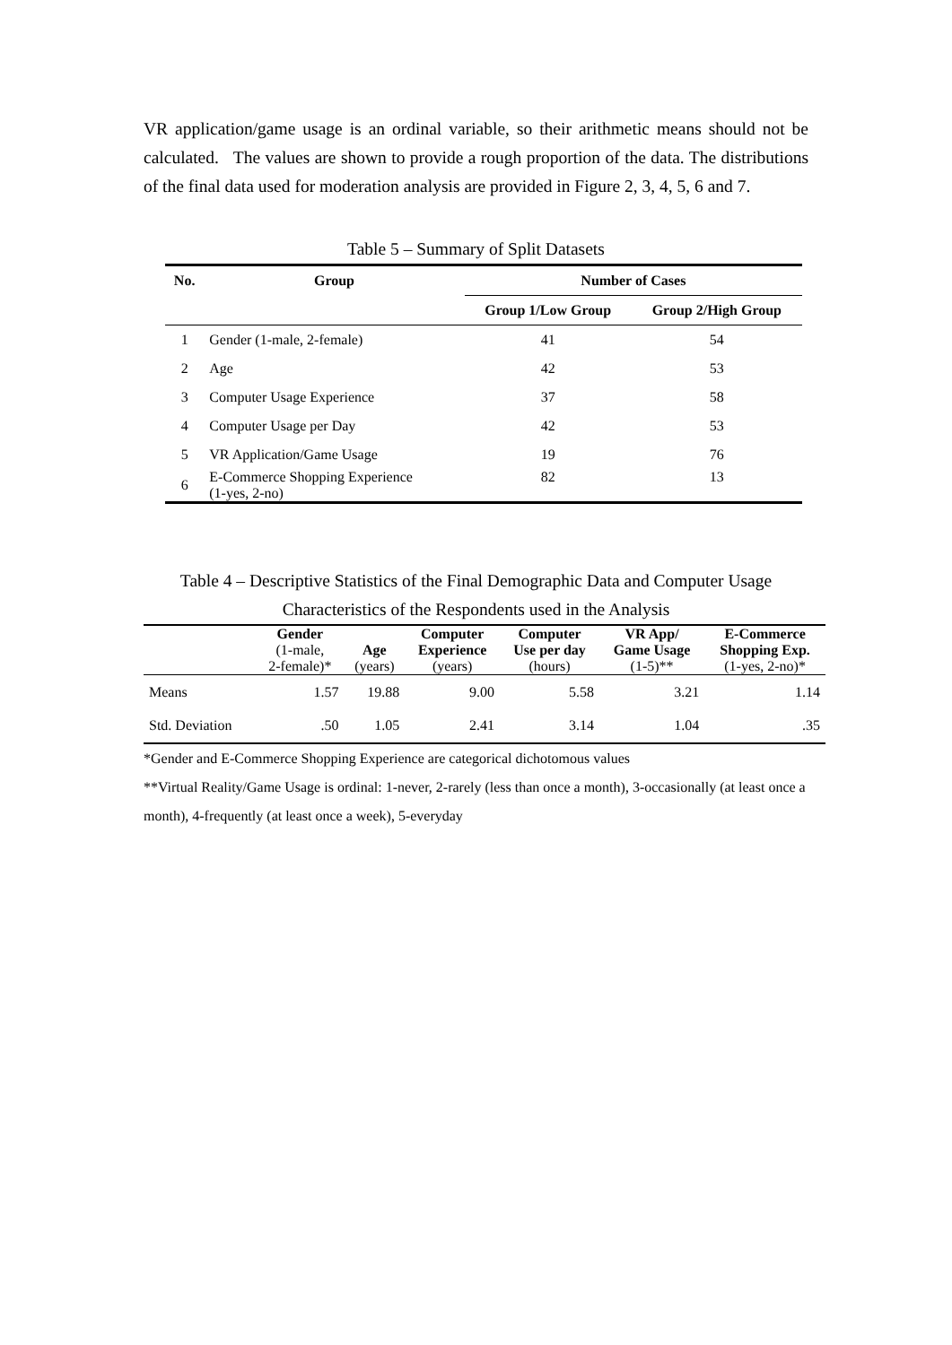VR application/game usage is an ordinal variable, so their arithmetic means should not be calculated. The values are shown to provide a rough proportion of the data. The distributions of the final data used for moderation analysis are provided in Figure 2, 3, 4, 5, 6 and 7.
Table 5 – Summary of Split Datasets
| No. | Group | Number of Cases | |
| --- | --- | --- | --- |
| | | Group 1/Low Group | Group 2/High Group |
| 1 | Gender (1-male, 2-female) | 41 | 54 |
| 2 | Age | 42 | 53 |
| 3 | Computer Usage Experience | 37 | 58 |
| 4 | Computer Usage per Day | 42 | 53 |
| 5 | VR Application/Game Usage | 19 | 76 |
| 6 | E-Commerce Shopping Experience (1-yes, 2-no) | 82 | 13 |
Table 4 – Descriptive Statistics of the Final Demographic Data and Computer Usage
Characteristics of the Respondents used in the Analysis
| | Gender (1-male, 2-female)* | Age (years) | Computer Experience (years) | Computer Use per day (hours) | VR App/ Game Usage (1-5)** | E-Commerce Shopping Exp. (1-yes, 2-no)* |
| Means | 1.57 | 19.88 | 9.00 | 5.58 | 3.21 | 1.14 |
| Std. Deviation | .50 | 1.05 | 2.41 | 3.14 | 1.04 | .35 |
*Gender and E-Commerce Shopping Experience are categorical dichotomous values
**Virtual Reality/Game Usage is ordinal: 1-never, 2-rarely (less than once a month), 3-occasionally (at least once a month), 4-frequently (at least once a week), 5-everyday